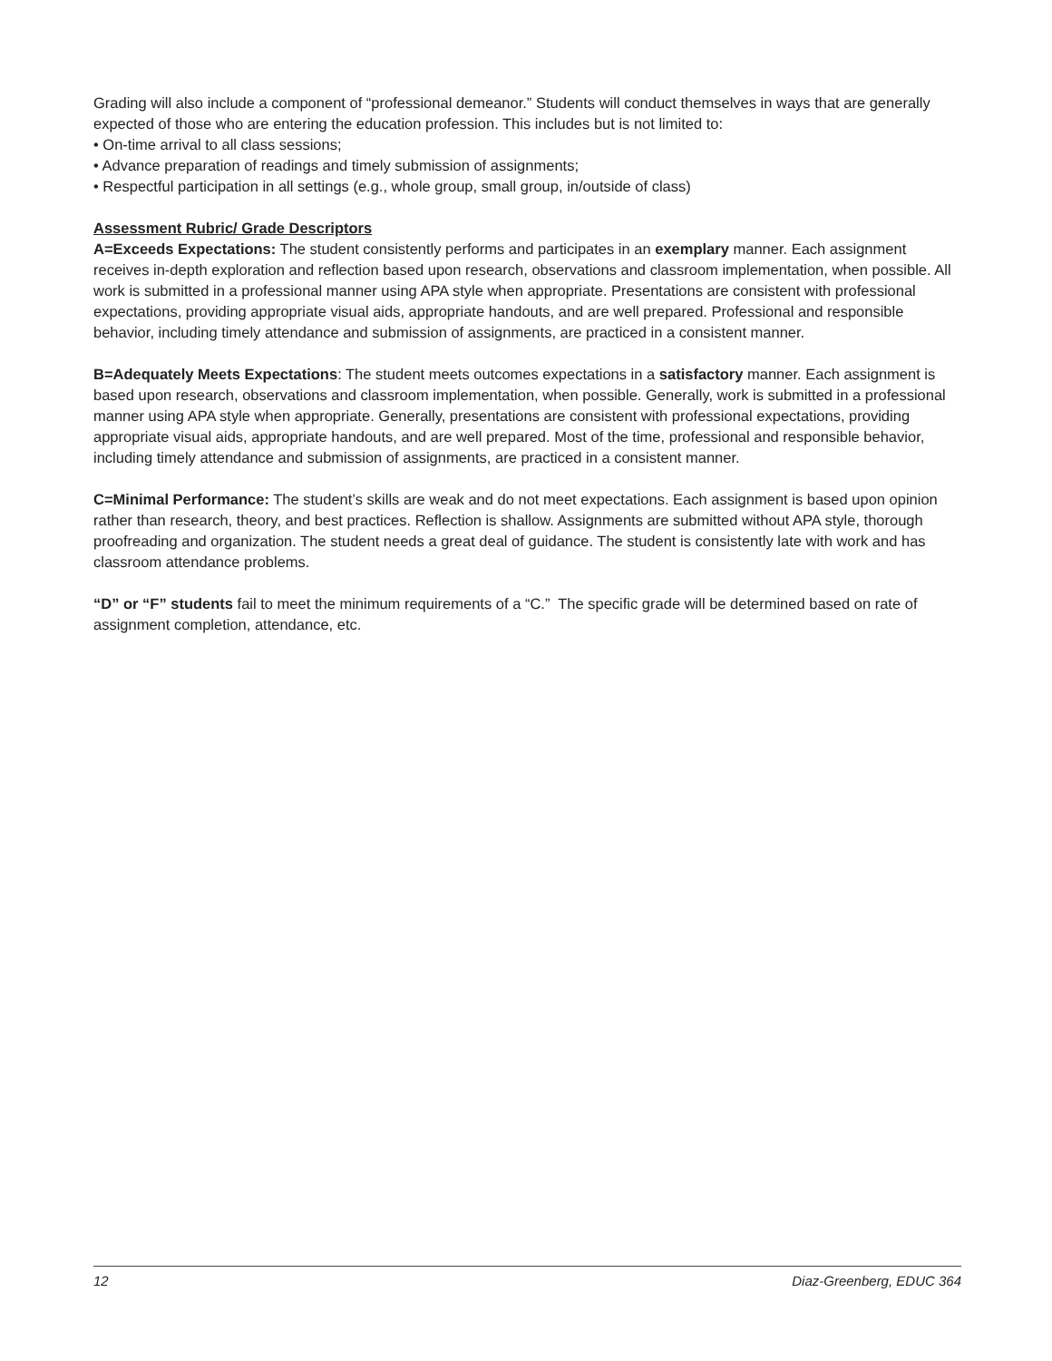Grading will also include a component of “professional demeanor.” Students will conduct themselves in ways that are generally expected of those who are entering the education profession. This includes but is not limited to:
• On-time arrival to all class sessions;
• Advance preparation of readings and timely submission of assignments;
• Respectful participation in all settings (e.g., whole group, small group, in/outside of class)
Assessment Rubric/ Grade Descriptors
A=Exceeds Expectations: The student consistently performs and participates in an exemplary manner. Each assignment receives in-depth exploration and reflection based upon research, observations and classroom implementation, when possible. All work is submitted in a professional manner using APA style when appropriate. Presentations are consistent with professional expectations, providing appropriate visual aids, appropriate handouts, and are well prepared. Professional and responsible behavior, including timely attendance and submission of assignments, are practiced in a consistent manner.
B=Adequately Meets Expectations: The student meets outcomes expectations in a satisfactory manner. Each assignment is based upon research, observations and classroom implementation, when possible. Generally, work is submitted in a professional manner using APA style when appropriate. Generally, presentations are consistent with professional expectations, providing appropriate visual aids, appropriate handouts, and are well prepared. Most of the time, professional and responsible behavior, including timely attendance and submission of assignments, are practiced in a consistent manner.
C=Minimal Performance: The student’s skills are weak and do not meet expectations. Each assignment is based upon opinion rather than research, theory, and best practices. Reflection is shallow. Assignments are submitted without APA style, thorough proofreading and organization. The student needs a great deal of guidance. The student is consistently late with work and has classroom attendance problems.
“D” or “F” students fail to meet the minimum requirements of a “C.” The specific grade will be determined based on rate of assignment completion, attendance, etc.
12 Diaz-Greenberg, EDUC 364